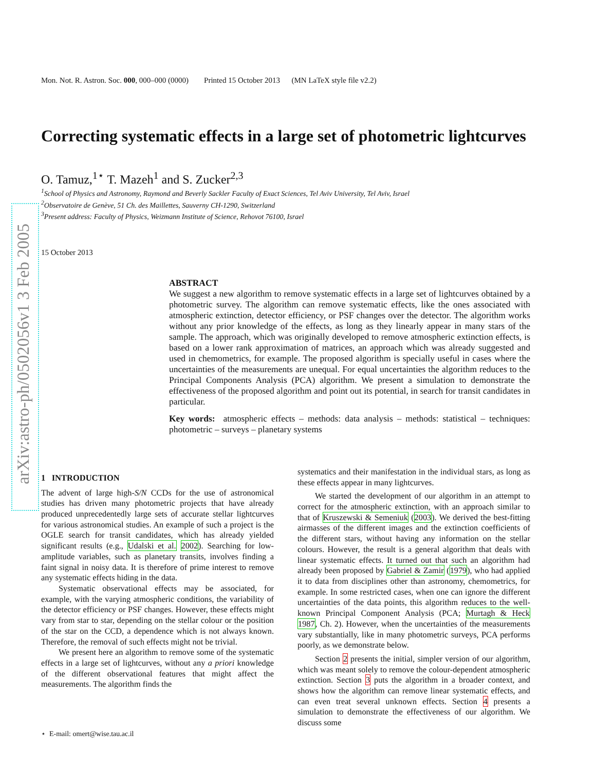arXiv:astro-ph/0502056v1 3 Feb 2005
Mon. Not. R. Astron. Soc. 000, 000–000 (0000) Printed 15 October 2013 (MN LaTeX style file v2.2)
Correcting systematic effects in a large set of photometric lightcurves
O. Tamuz,<sup>1⋆</sup> T. Mazeh<sup>1</sup> and S. Zucker<sup>2,3</sup>
<sup>1</sup> School of Physics and Astronomy, Raymond and Beverly Sackler Faculty of Exact Sciences, Tel Aviv University, Tel Aviv, Israel
<sup>2</sup> Observatoire de Genève, 51 Ch. des Maillettes, Sauverny CH-1290, Switzerland
<sup>3</sup> Present address: Faculty of Physics, Weizmann Institute of Science, Rehovot 76100, Israel
15 October 2013
ABSTRACT
We suggest a new algorithm to remove systematic effects in a large set of lightcurves obtained by a photometric survey. The algorithm can remove systematic effects, like the ones associated with atmospheric extinction, detector efficiency, or PSF changes over the detector. The algorithm works without any prior knowledge of the effects, as long as they linearly appear in many stars of the sample. The approach, which was originally developed to remove atmospheric extinction effects, is based on a lower rank approximation of matrices, an approach which was already suggested and used in chemometrics, for example. The proposed algorithm is specially useful in cases where the uncertainties of the measurements are unequal. For equal uncertainties the algorithm reduces to the Principal Components Analysis (PCA) algorithm. We present a simulation to demonstrate the effectiveness of the proposed algorithm and point out its potential, in search for transit candidates in particular.
Key words: atmospheric effects – methods: data analysis – methods: statistical – techniques: photometric – surveys – planetary systems
1 INTRODUCTION
The advent of large high-S/N CCDs for the use of astronomical studies has driven many photometric projects that have already produced unprecedentedly large sets of accurate stellar lightcurves for various astronomical studies. An example of such a project is the OGLE search for transit candidates, which has already yielded significant results (e.g., Udalski et al. 2002). Searching for low-amplitude variables, such as planetary transits, involves finding a faint signal in noisy data. It is therefore of prime interest to remove any systematic effects hiding in the data.
Systematic observational effects may be associated, for example, with the varying atmospheric conditions, the variability of the detector efficiency or PSF changes. However, these effects might vary from star to star, depending on the stellar colour or the position of the star on the CCD, a dependence which is not always known. Therefore, the removal of such effects might not be trivial.
We present here an algorithm to remove some of the systematic effects in a large set of lightcurves, without any a priori knowledge of the different observational features that might affect the measurements. The algorithm finds the
⋆ E-mail: omert@wise.tau.ac.il
systematics and their manifestation in the individual stars, as long as these effects appear in many lightcurves.
We started the development of our algorithm in an attempt to correct for the atmospheric extinction, with an approach similar to that of Kruszewski & Semeniuk (2003). We derived the best-fitting airmasses of the different images and the extinction coefficients of the different stars, without having any information on the stellar colours. However, the result is a general algorithm that deals with linear systematic effects. It turned out that such an algorithm had already been proposed by Gabriel & Zamir (1979), who had applied it to data from disciplines other than astronomy, chemometrics, for example. In some restricted cases, when one can ignore the different uncertainties of the data points, this algorithm reduces to the well-known Principal Component Analysis (PCA; Murtagh & Heck 1987, Ch. 2). However, when the uncertainties of the measurements vary substantially, like in many photometric surveys, PCA performs poorly, as we demonstrate below.
Section 2 presents the initial, simpler version of our algorithm, which was meant solely to remove the colour-dependent atmospheric extinction. Section 3 puts the algorithm in a broader context, and shows how the algorithm can remove linear systematic effects, and can even treat several unknown effects. Section 4 presents a simulation to demonstrate the effectiveness of our algorithm. We discuss some